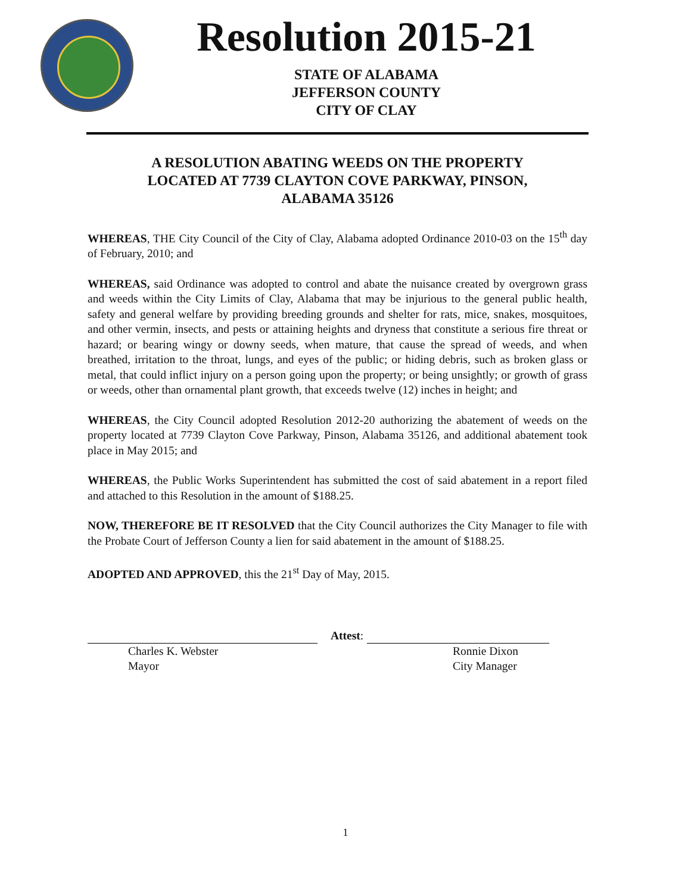Resolution 2015-21
STATE OF ALABAMA
JEFFERSON COUNTY
CITY OF CLAY
A RESOLUTION ABATING WEEDS ON THE PROPERTY
LOCATED AT 7739 CLAYTON COVE PARKWAY, PINSON,
ALABAMA 35126
WHEREAS, THE City Council of the City of Clay, Alabama adopted Ordinance 2010-03 on the 15<sup>th</sup> day of February, 2010; and
WHEREAS, said Ordinance was adopted to control and abate the nuisance created by overgrown grass and weeds within the City Limits of Clay, Alabama that may be injurious to the general public health, safety and general welfare by providing breeding grounds and shelter for rats, mice, snakes, mosquitoes, and other vermin, insects, and pests or attaining heights and dryness that constitute a serious fire threat or hazard; or bearing wingy or downy seeds, when mature, that cause the spread of weeds, and when breathed, irritation to the throat, lungs, and eyes of the public; or hiding debris, such as broken glass or metal, that could inflict injury on a person going upon the property; or being unsightly; or growth of grass or weeds, other than ornamental plant growth, that exceeds twelve (12) inches in height; and
WHEREAS, the City Council adopted Resolution 2012-20 authorizing the abatement of weeds on the property located at 7739 Clayton Cove Parkway, Pinson, Alabama 35126, and additional abatement took place in May 2015; and
WHEREAS, the Public Works Superintendent has submitted the cost of said abatement in a report filed and attached to this Resolution in the amount of $188.25.
NOW, THEREFORE BE IT RESOLVED that the City Council authorizes the City Manager to file with the Probate Court of Jefferson County a lien for said abatement in the amount of $188.25.
ADOPTED AND APPROVED, this the 21<sup>st</sup> Day of May, 2015.
Attest:
Charles K. Webster
Mayor
Ronnie Dixon
City Manager
1